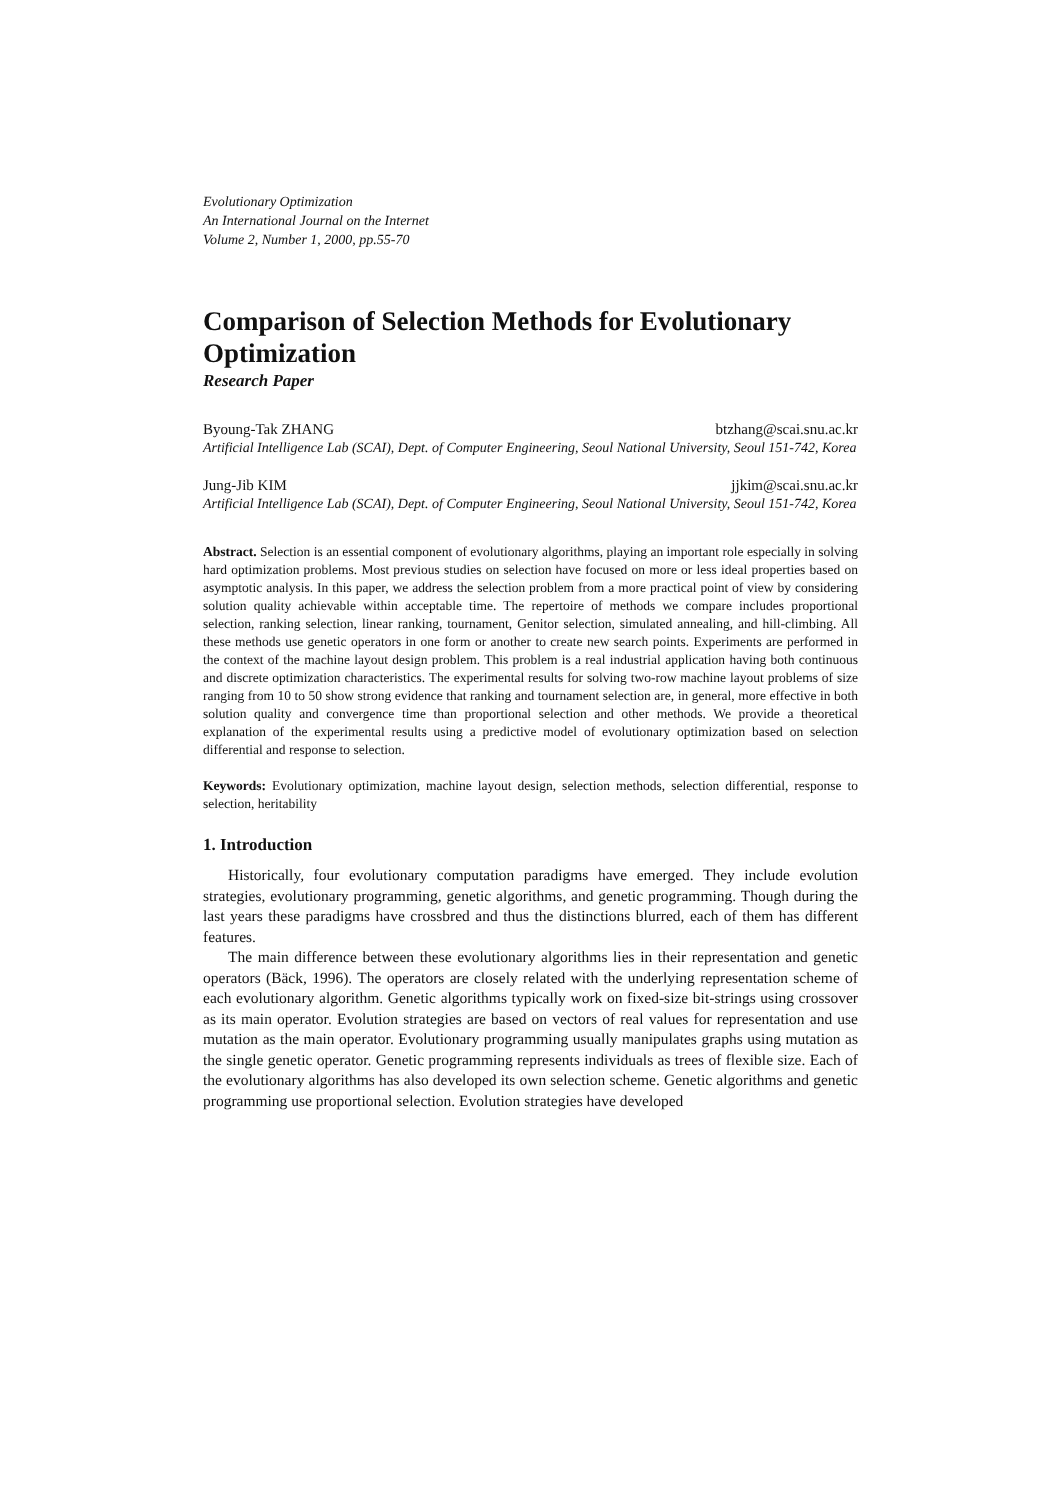Evolutionary Optimization
An International Journal on the Internet
Volume 2, Number 1, 2000, pp.55-70
Comparison of Selection Methods for Evolutionary Optimization
Research Paper
Byoung-Tak ZHANG btzhang@scai.snu.ac.kr
Artificial Intelligence Lab (SCAI), Dept. of Computer Engineering, Seoul National University, Seoul 151-742, Korea
Jung-Jib KIM jjkim@scai.snu.ac.kr
Artificial Intelligence Lab (SCAI), Dept. of Computer Engineering, Seoul National University, Seoul 151-742, Korea
Abstract. Selection is an essential component of evolutionary algorithms, playing an important role especially in solving hard optimization problems. Most previous studies on selection have focused on more or less ideal properties based on asymptotic analysis. In this paper, we address the selection problem from a more practical point of view by considering solution quality achievable within acceptable time. The repertoire of methods we compare includes proportional selection, ranking selection, linear ranking, tournament, Genitor selection, simulated annealing, and hill-climbing. All these methods use genetic operators in one form or another to create new search points. Experiments are performed in the context of the machine layout design problem. This problem is a real industrial application having both continuous and discrete optimization characteristics. The experimental results for solving two-row machine layout problems of size ranging from 10 to 50 show strong evidence that ranking and tournament selection are, in general, more effective in both solution quality and convergence time than proportional selection and other methods. We provide a theoretical explanation of the experimental results using a predictive model of evolutionary optimization based on selection differential and response to selection.
Keywords: Evolutionary optimization, machine layout design, selection methods, selection differential, response to selection, heritability
1. Introduction
Historically, four evolutionary computation paradigms have emerged. They include evolution strategies, evolutionary programming, genetic algorithms, and genetic programming. Though during the last years these paradigms have crossbred and thus the distinctions blurred, each of them has different features.
The main difference between these evolutionary algorithms lies in their representation and genetic operators (Bäck, 1996). The operators are closely related with the underlying representation scheme of each evolutionary algorithm. Genetic algorithms typically work on fixed-size bit-strings using crossover as its main operator. Evolution strategies are based on vectors of real values for representation and use mutation as the main operator. Evolutionary programming usually manipulates graphs using mutation as the single genetic operator. Genetic programming represents individuals as trees of flexible size. Each of the evolutionary algorithms has also developed its own selection scheme. Genetic algorithms and genetic programming use proportional selection. Evolution strategies have developed